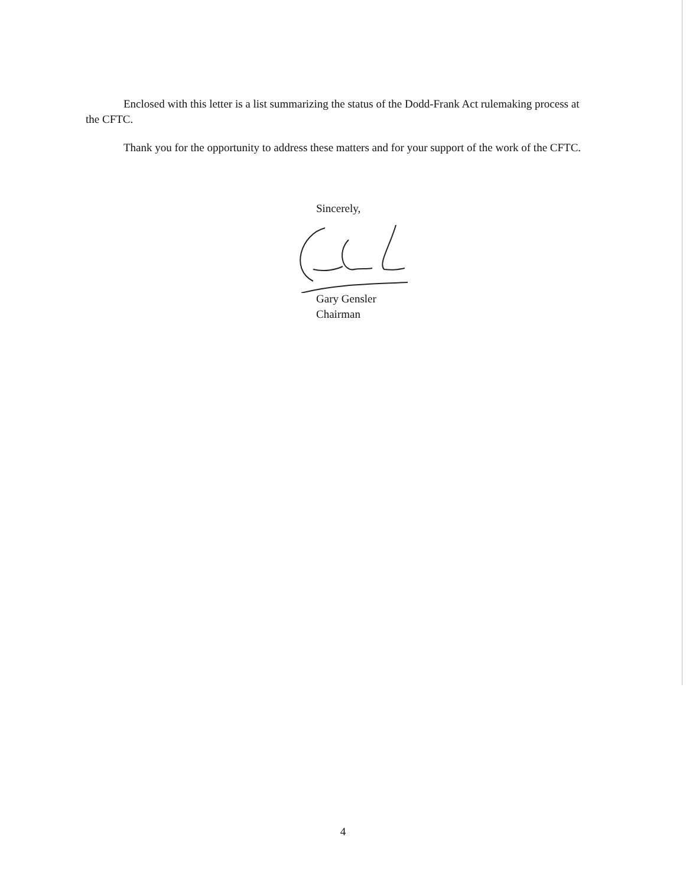Enclosed with this letter is a list summarizing the status of the Dodd-Frank Act rulemaking process at the CFTC.
Thank you for the opportunity to address these matters and for your support of the work of the CFTC.
Sincerely,
Gary Gensler
Chairman
4